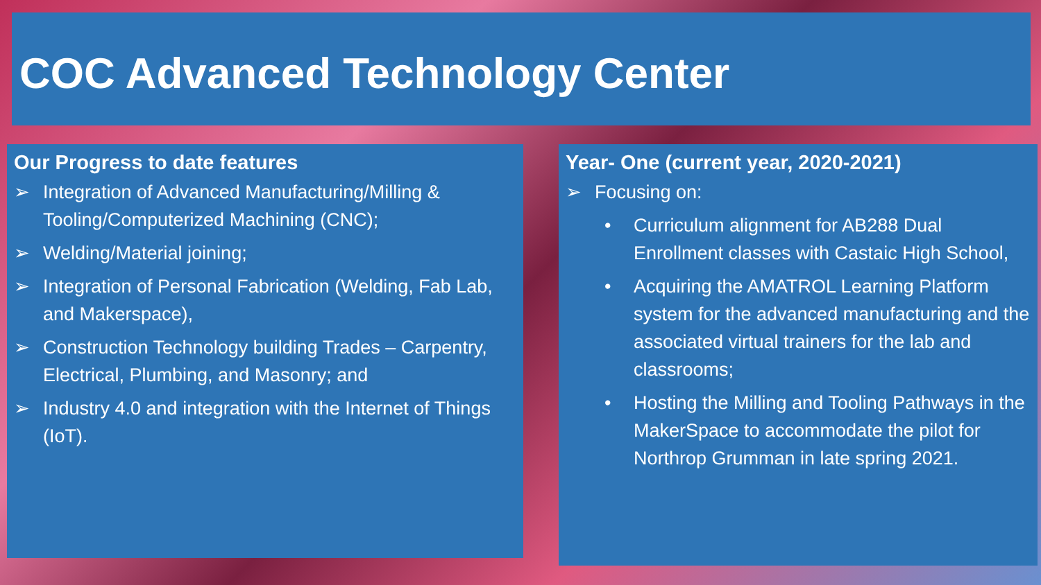COC Advanced Technology Center
Our Progress to date features
➢ Integration of Advanced Manufacturing/Milling & Tooling/Computerized Machining (CNC);
➢ Welding/Material joining;
➢ Integration of Personal Fabrication (Welding, Fab Lab, and Makerspace),
➢ Construction Technology building Trades – Carpentry, Electrical, Plumbing, and Masonry; and
➢ Industry 4.0 and integration with the Internet of Things (IoT).
Year- One (current year, 2020-2021)
➢ Focusing on:
• Curriculum alignment for AB288 Dual Enrollment classes with Castaic High School,
• Acquiring the AMATROL Learning Platform system for the advanced manufacturing and the associated virtual trainers for the lab and classrooms;
• Hosting the Milling and Tooling Pathways in the MakerSpace to accommodate the pilot for Northrop Grumman in late spring 2021.